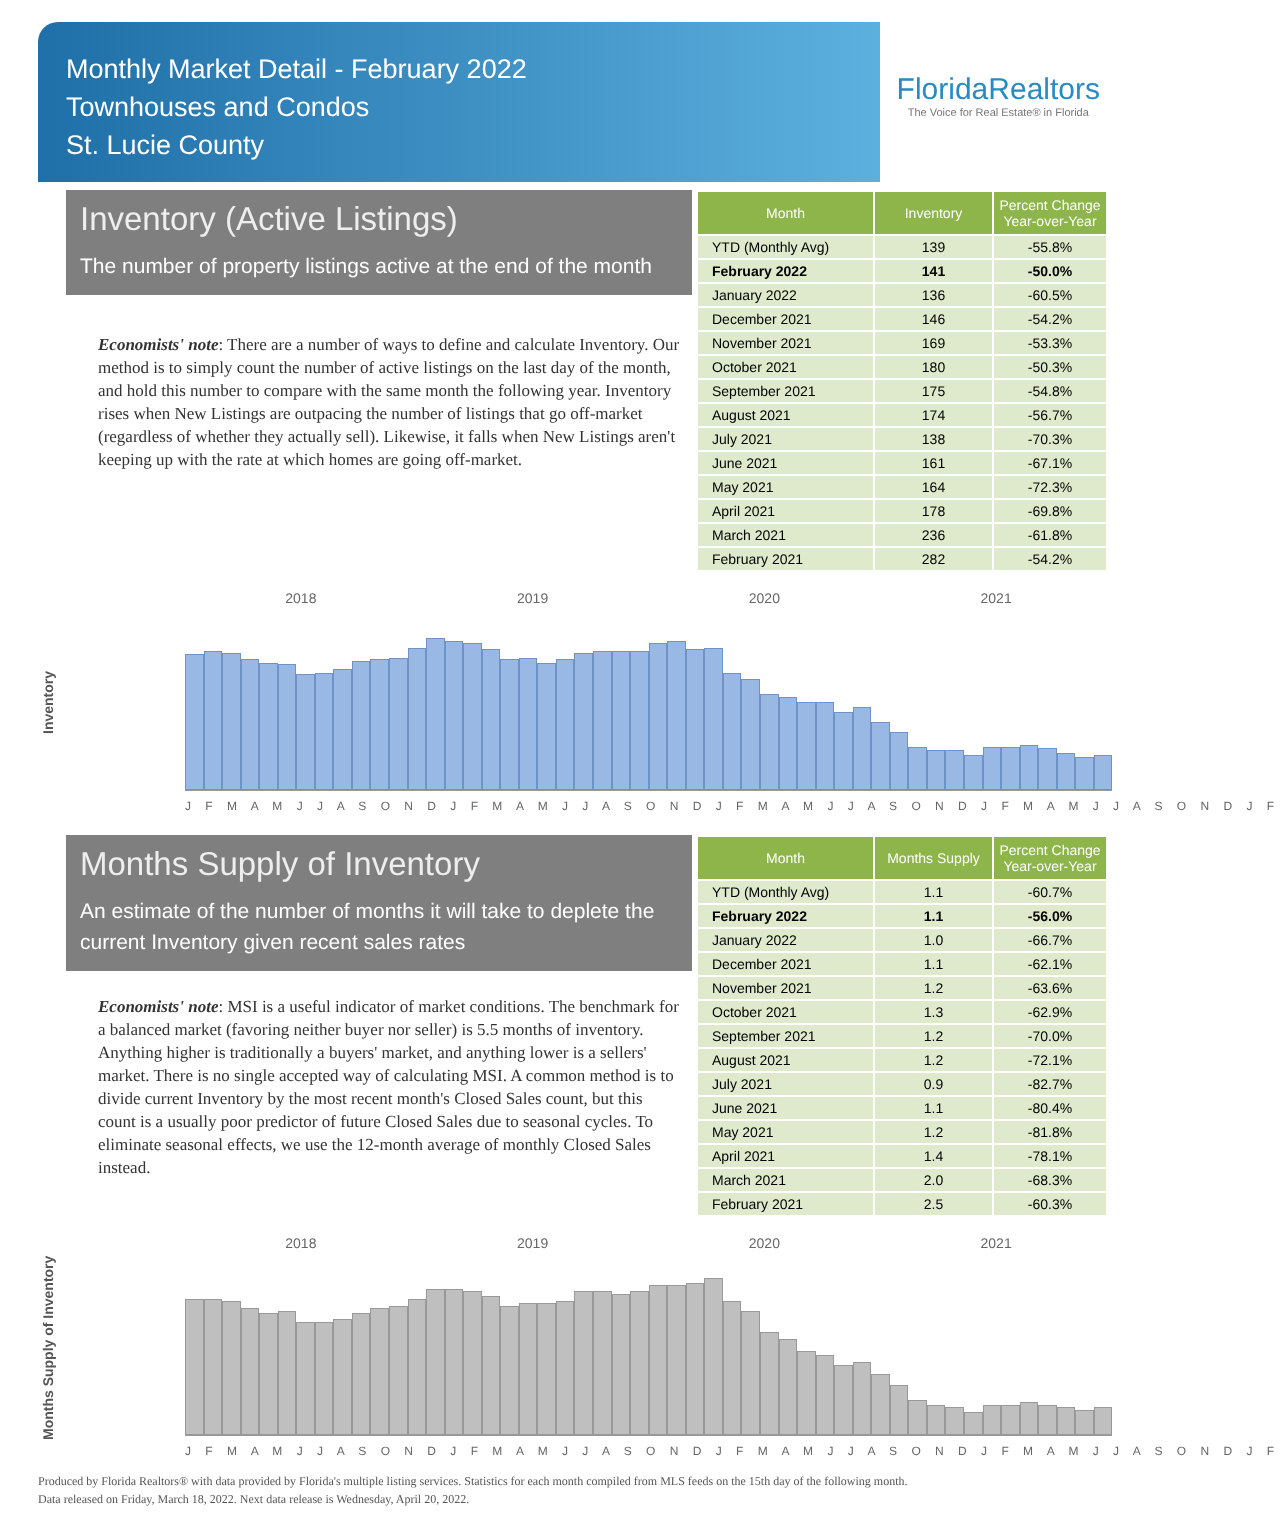Monthly Market Detail - February 2022
Townhouses and Condos
St. Lucie County
FloridaRealtors
The Voice for Real Estate® in Florida
Inventory (Active Listings)
The number of property listings active at the end of the month
Economists' note: There are a number of ways to define and calculate Inventory. Our method is to simply count the number of active listings on the last day of the month, and hold this number to compare with the same month the following year. Inventory rises when New Listings are outpacing the number of listings that go off-market (regardless of whether they actually sell). Likewise, it falls when New Listings aren't keeping up with the rate at which homes are going off-market.
| Month | Inventory | Percent Change Year-over-Year |
| --- | --- | --- |
| YTD (Monthly Avg) | 139 | -55.8% |
| February 2022 | 141 | -50.0% |
| January 2022 | 136 | -60.5% |
| December 2021 | 146 | -54.2% |
| November 2021 | 169 | -53.3% |
| October 2021 | 180 | -50.3% |
| September 2021 | 175 | -54.8% |
| August 2021 | 174 | -56.7% |
| July 2021 | 138 | -70.3% |
| June 2021 | 161 | -67.1% |
| May 2021 | 164 | -72.3% |
| April 2021 | 178 | -69.8% |
| March 2021 | 236 | -61.8% |
| February 2021 | 282 | -54.2% |
Inventory
2018 2019 2020 2021
J F M A M J J A S O N D J F M A M J J A S O N D J F M A M J J A S O N D J F M A M J J A S O N D J F
Months Supply of Inventory
An estimate of the number of months it will take to deplete the current Inventory given recent sales rates
Economists' note: MSI is a useful indicator of market conditions. The benchmark for a balanced market (favoring neither buyer nor seller) is 5.5 months of inventory. Anything higher is traditionally a buyers' market, and anything lower is a sellers' market. There is no single accepted way of calculating MSI. A common method is to divide current Inventory by the most recent month's Closed Sales count, but this count is a usually poor predictor of future Closed Sales due to seasonal cycles. To eliminate seasonal effects, we use the 12-month average of monthly Closed Sales instead.
| Month | Months Supply | Percent Change Year-over-Year |
| --- | --- | --- |
| YTD (Monthly Avg) | 1.1 | -60.7% |
| February 2022 | 1.1 | -56.0% |
| January 2022 | 1.0 | -66.7% |
| December 2021 | 1.1 | -62.1% |
| November 2021 | 1.2 | -63.6% |
| October 2021 | 1.3 | -62.9% |
| September 2021 | 1.2 | -70.0% |
| August 2021 | 1.2 | -72.1% |
| July 2021 | 0.9 | -82.7% |
| June 2021 | 1.1 | -80.4% |
| May 2021 | 1.2 | -81.8% |
| April 2021 | 1.4 | -78.1% |
| March 2021 | 2.0 | -68.3% |
| February 2021 | 2.5 | -60.3% |
Months Supply of Inventory
2018 2019 2020 2021
J F M A M J J A S O N D J F M A M J J A S O N D J F M A M J J A S O N D J F M A M J J A S O N D J F
Produced by Florida Realtors® with data provided by Florida's multiple listing services. Statistics for each month compiled from MLS feeds on the 15th day of the following month.
Data released on Friday, March 18, 2022. Next data release is Wednesday, April 20, 2022.